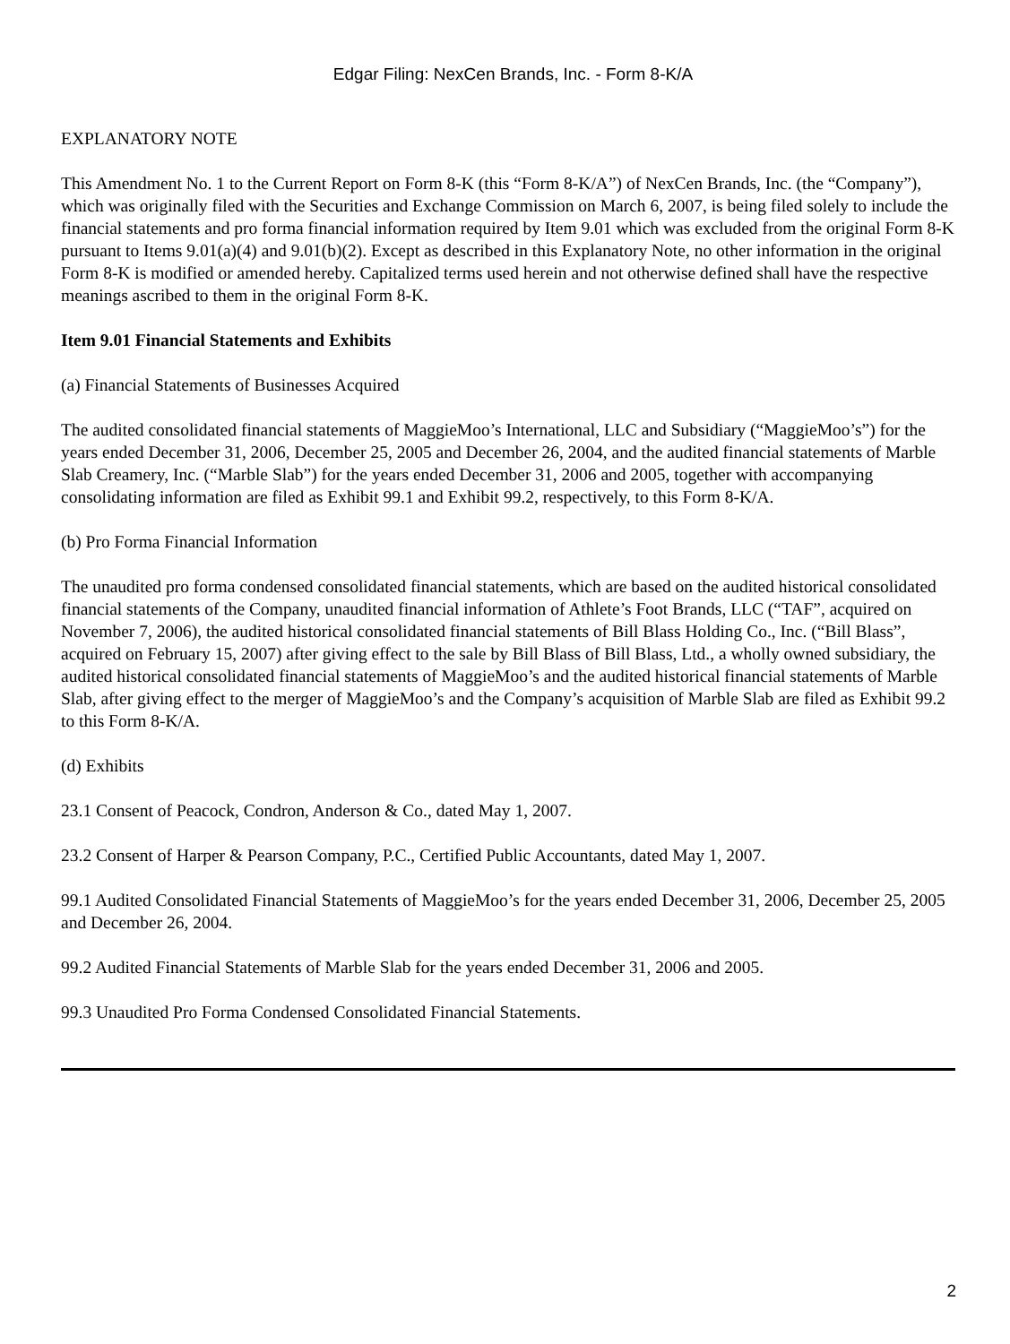Edgar Filing: NexCen Brands, Inc. - Form 8-K/A
EXPLANATORY NOTE
This Amendment No. 1 to the Current Report on Form 8-K (this “Form 8-K/A”) of NexCen Brands, Inc. (the “Company”), which was originally filed with the Securities and Exchange Commission on March 6, 2007, is being filed solely to include the financial statements and pro forma financial information required by Item 9.01 which was excluded from the original Form 8-K pursuant to Items 9.01(a)(4) and 9.01(b)(2). Except as described in this Explanatory Note, no other information in the original Form 8-K is modified or amended hereby. Capitalized terms used herein and not otherwise defined shall have the respective meanings ascribed to them in the original Form 8-K.
Item 9.01 Financial Statements and Exhibits
(a) Financial Statements of Businesses Acquired
The audited consolidated financial statements of MaggieMoo’s International, LLC and Subsidiary (“MaggieMoo’s”) for the years ended December 31, 2006, December 25, 2005 and December 26, 2004, and the audited financial statements of Marble Slab Creamery, Inc. (“Marble Slab”) for the years ended December 31, 2006 and 2005, together with accompanying consolidating information are filed as Exhibit 99.1 and Exhibit 99.2, respectively, to this Form 8-K/A.
(b) Pro Forma Financial Information
The unaudited pro forma condensed consolidated financial statements, which are based on the audited historical consolidated financial statements of the Company, unaudited financial information of Athlete’s Foot Brands, LLC (“TAF”, acquired on November 7, 2006), the audited historical consolidated financial statements of Bill Blass Holding Co., Inc. (“Bill Blass”, acquired on February 15, 2007) after giving effect to the sale by Bill Blass of Bill Blass, Ltd., a wholly owned subsidiary, the audited historical consolidated financial statements of MaggieMoo’s and the audited historical financial statements of Marble Slab, after giving effect to the merger of MaggieMoo’s and the Company’s acquisition of Marble Slab are filed as Exhibit 99.2 to this Form 8-K/A.
(d) Exhibits
23.1 Consent of Peacock, Condron, Anderson & Co., dated May 1, 2007.
23.2 Consent of Harper & Pearson Company, P.C., Certified Public Accountants, dated May 1, 2007.
99.1 Audited Consolidated Financial Statements of MaggieMoo’s for the years ended December 31, 2006, December 25, 2005 and December 26, 2004.
99.2 Audited Financial Statements of Marble Slab for the years ended December 31, 2006 and 2005.
99.3 Unaudited Pro Forma Condensed Consolidated Financial Statements.
2